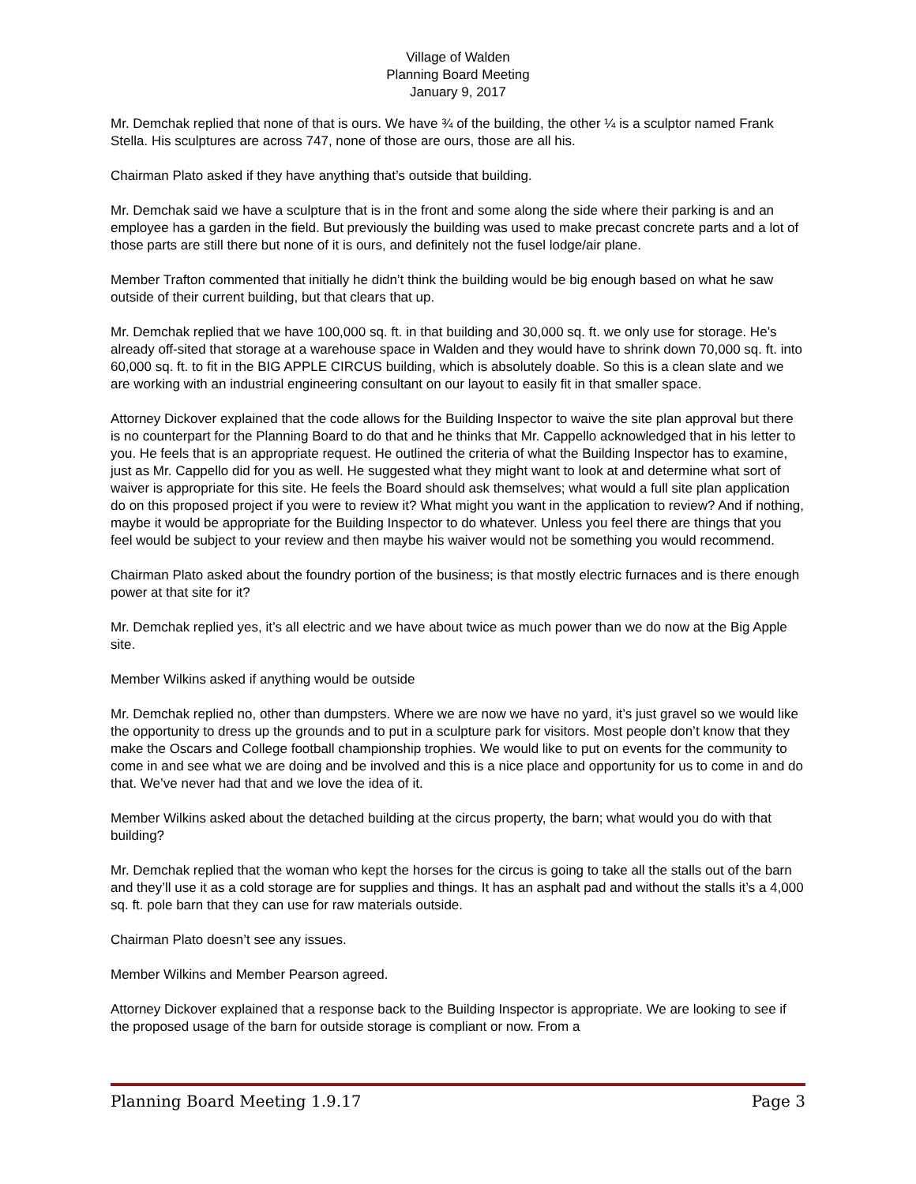Village of Walden
Planning Board Meeting
January 9, 2017
Mr. Demchak replied that none of that is ours. We have ¾ of the building, the other ¼ is a sculptor named Frank Stella. His sculptures are across 747, none of those are ours, those are all his.
Chairman Plato asked if they have anything that’s outside that building.
Mr. Demchak said we have a sculpture that is in the front and some along the side where their parking is and an employee has a garden in the field. But previously the building was used to make precast concrete parts and a lot of those parts are still there but none of it is ours, and definitely not the fusel lodge/air plane.
Member Trafton commented that initially he didn’t think the building would be big enough based on what he saw outside of their current building, but that clears that up.
Mr. Demchak replied that we have 100,000 sq. ft. in that building and 30,000 sq. ft. we only use for storage. He’s already off-sited that storage at a warehouse space in Walden and they would have to shrink down 70,000 sq. ft. into 60,000 sq. ft. to fit in the BIG APPLE CIRCUS building, which is absolutely doable. So this is a clean slate and we are working with an industrial engineering consultant on our layout to easily fit in that smaller space.
Attorney Dickover explained that the code allows for the Building Inspector to waive the site plan approval but there is no counterpart for the Planning Board to do that and he thinks that Mr. Cappello acknowledged that in his letter to you. He feels that is an appropriate request. He outlined the criteria of what the Building Inspector has to examine, just as Mr. Cappello did for you as well. He suggested what they might want to look at and determine what sort of waiver is appropriate for this site. He feels the Board should ask themselves; what would a full site plan application do on this proposed project if you were to review it? What might you want in the application to review? And if nothing, maybe it would be appropriate for the Building Inspector to do whatever. Unless you feel there are things that you feel would be subject to your review and then maybe his waiver would not be something you would recommend.
Chairman Plato asked about the foundry portion of the business; is that mostly electric furnaces and is there enough power at that site for it?
Mr. Demchak replied yes, it’s all electric and we have about twice as much power than we do now at the Big Apple site.
Member Wilkins asked if anything would be outside
Mr. Demchak replied no, other than dumpsters. Where we are now we have no yard, it’s just gravel so we would like the opportunity to dress up the grounds and to put in a sculpture park for visitors. Most people don’t know that they make the Oscars and College football championship trophies. We would like to put on events for the community to come in and see what we are doing and be involved and this is a nice place and opportunity for us to come in and do that. We’ve never had that and we love the idea of it.
Member Wilkins asked about the detached building at the circus property, the barn; what would you do with that building?
Mr. Demchak replied that the woman who kept the horses for the circus is going to take all the stalls out of the barn and they’ll use it as a cold storage are for supplies and things. It has an asphalt pad and without the stalls it’s a 4,000 sq. ft. pole barn that they can use for raw materials outside.
Chairman Plato doesn’t see any issues.
Member Wilkins and Member Pearson agreed.
Attorney Dickover explained that a response back to the Building Inspector is appropriate. We are looking to see if the proposed usage of the barn for outside storage is compliant or now. From a
Planning Board Meeting 1.9.17 Page 3